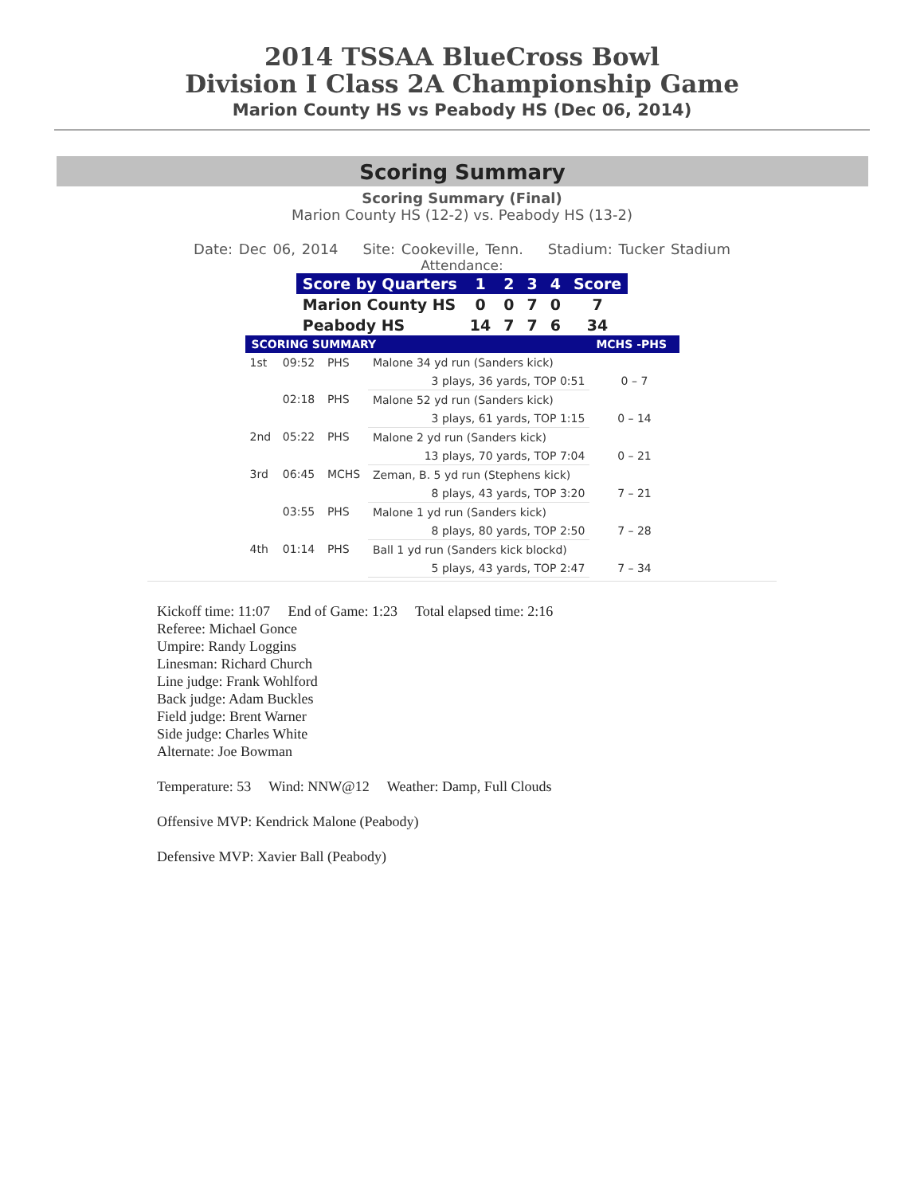2014 TSSAA BlueCross Bowl
Division I Class 2A Championship Game
Marion County HS vs Peabody HS (Dec 06, 2014)
Scoring Summary
Scoring Summary (Final)
Marion County HS (12-2) vs. Peabody HS (13-2)
Date: Dec 06, 2014 Site: Cookeville, Tenn. Stadium: Tucker Stadium
Attendance:
| Score by Quarters | 1 | 2 | 3 | 4 | Score |
| --- | --- | --- | --- | --- | --- |
| Marion County HS | 0 | 0 | 7 | 0 | 7 |
| Peabody HS | 14 | 7 | 7 | 6 | 34 |
| SCORING SUMMARY | | | | MCHS -PHS |
| --- | --- | --- | --- | --- |
| 1st | 09:52 | PHS | Malone 34 yd run (Sanders kick) | |
| | | | 3 plays, 36 yards, TOP 0:51 | 0 – 7 |
| | 02:18 | PHS | Malone 52 yd run (Sanders kick) | |
| | | | 3 plays, 61 yards, TOP 1:15 | 0 – 14 |
| 2nd | 05:22 | PHS | Malone 2 yd run (Sanders kick) | |
| | | | 13 plays, 70 yards, TOP 7:04 | 0 – 21 |
| 3rd | 06:45 | MCHS | Zeman, B. 5 yd run (Stephens kick) | |
| | | | 8 plays, 43 yards, TOP 3:20 | 7 – 21 |
| | 03:55 | PHS | Malone 1 yd run (Sanders kick) | |
| | | | 8 plays, 80 yards, TOP 2:50 | 7 – 28 |
| 4th | 01:14 | PHS | Ball 1 yd run (Sanders kick blockd) | |
| | | | 5 plays, 43 yards, TOP 2:47 | 7 – 34 |
Kickoff time: 11:07 End of Game: 1:23 Total elapsed time: 2:16
Referee: Michael Gonce
Umpire: Randy Loggins
Linesman: Richard Church
Line judge: Frank Wohlford
Back judge: Adam Buckles
Field judge: Brent Warner
Side judge: Charles White
Alternate: Joe Bowman
Temperature: 53 Wind: NNW@12 Weather: Damp, Full Clouds
Offensive MVP: Kendrick Malone (Peabody)
Defensive MVP: Xavier Ball (Peabody)